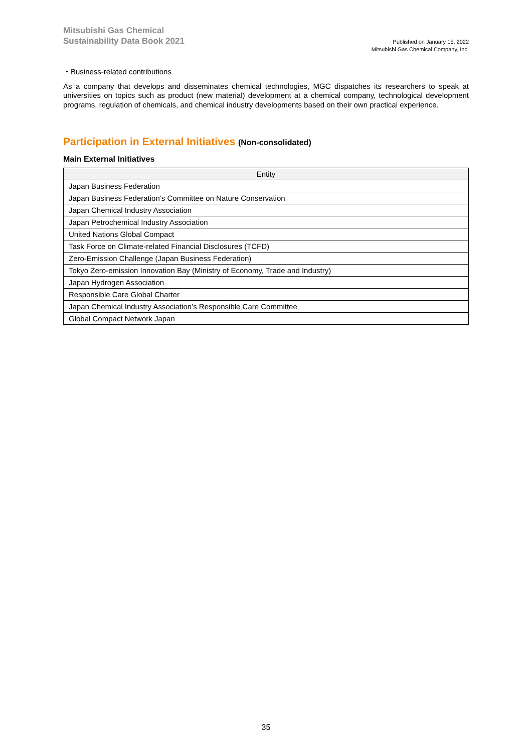Mitsubishi Gas Chemical
Sustainability Data Book 2021
Published on January 15, 2022
Mitsubishi Gas Chemical Company, Inc.
・Business-related contributions
As a company that develops and disseminates chemical technologies, MGC dispatches its researchers to speak at universities on topics such as product (new material) development at a chemical company, technological development programs, regulation of chemicals, and chemical industry developments based on their own practical experience.
Participation in External Initiatives (Non-consolidated)
Main External Initiatives
| Entity |
| --- |
| Japan Business Federation |
| Japan Business Federation’s Committee on Nature Conservation |
| Japan Chemical Industry Association |
| Japan Petrochemical Industry Association |
| United Nations Global Compact |
| Task Force on Climate-related Financial Disclosures (TCFD) |
| Zero-Emission Challenge (Japan Business Federation) |
| Tokyo Zero-emission Innovation Bay (Ministry of Economy, Trade and Industry) |
| Japan Hydrogen Association |
| Responsible Care Global Charter |
| Japan Chemical Industry Association’s Responsible Care Committee |
| Global Compact Network Japan |
35